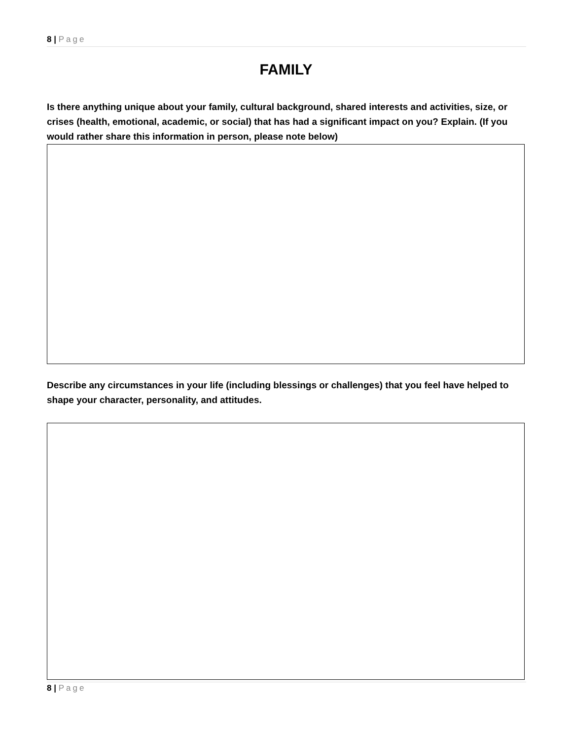8 | Page
FAMILY
Is there anything unique about your family, cultural background, shared interests and activities, size, or crises (health, emotional, academic, or social) that has had a significant impact on you? Explain. (If you would rather share this information in person, please note below)
Describe any circumstances in your life (including blessings or challenges) that you feel have helped to shape your character, personality, and attitudes.
8 | Page